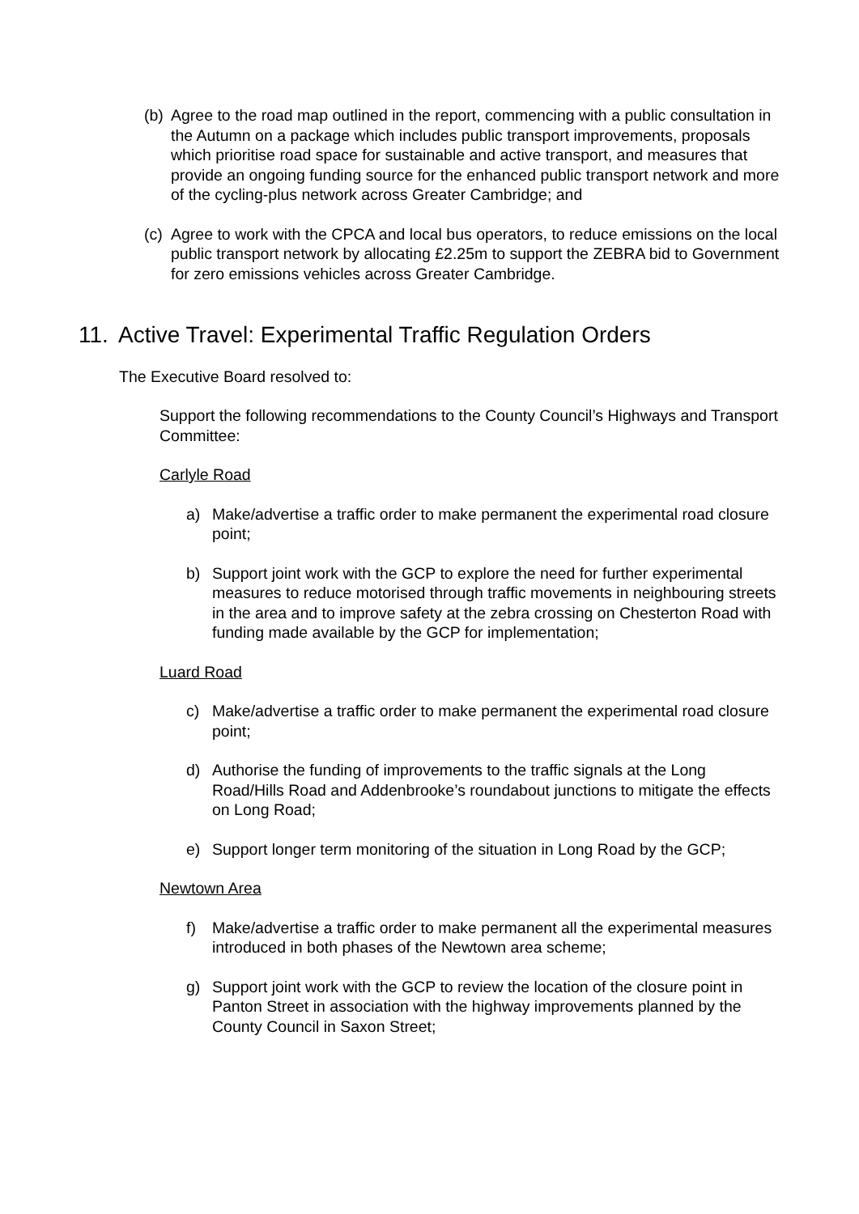(b)
Agree to the road map outlined in the report, commencing with a public consultation in the Autumn on a package which includes public transport improvements, proposals which prioritise road space for sustainable and active transport, and measures that provide an ongoing funding source for the enhanced public transport network and more of the cycling-plus network across Greater Cambridge; and
(c)
Agree to work with the CPCA and local bus operators, to reduce emissions on the local public transport network by allocating £2.25m to support the ZEBRA bid to Government for zero emissions vehicles across Greater Cambridge.
11. Active Travel: Experimental Traffic Regulation Orders
The Executive Board resolved to:
Support the following recommendations to the County Council’s Highways and Transport Committee:
Carlyle Road
a) Make/advertise a traffic order to make permanent the experimental road closure point;
b) Support joint work with the GCP to explore the need for further experimental measures to reduce motorised through traffic movements in neighbouring streets in the area and to improve safety at the zebra crossing on Chesterton Road with funding made available by the GCP for implementation;
Luard Road
c) Make/advertise a traffic order to make permanent the experimental road closure point;
d) Authorise the funding of improvements to the traffic signals at the Long Road/Hills Road and Addenbrooke’s roundabout junctions to mitigate the effects on Long Road;
e) Support longer term monitoring of the situation in Long Road by the GCP;
Newtown Area
f) Make/advertise a traffic order to make permanent all the experimental measures introduced in both phases of the Newtown area scheme;
g) Support joint work with the GCP to review the location of the closure point in Panton Street in association with the highway improvements planned by the County Council in Saxon Street;